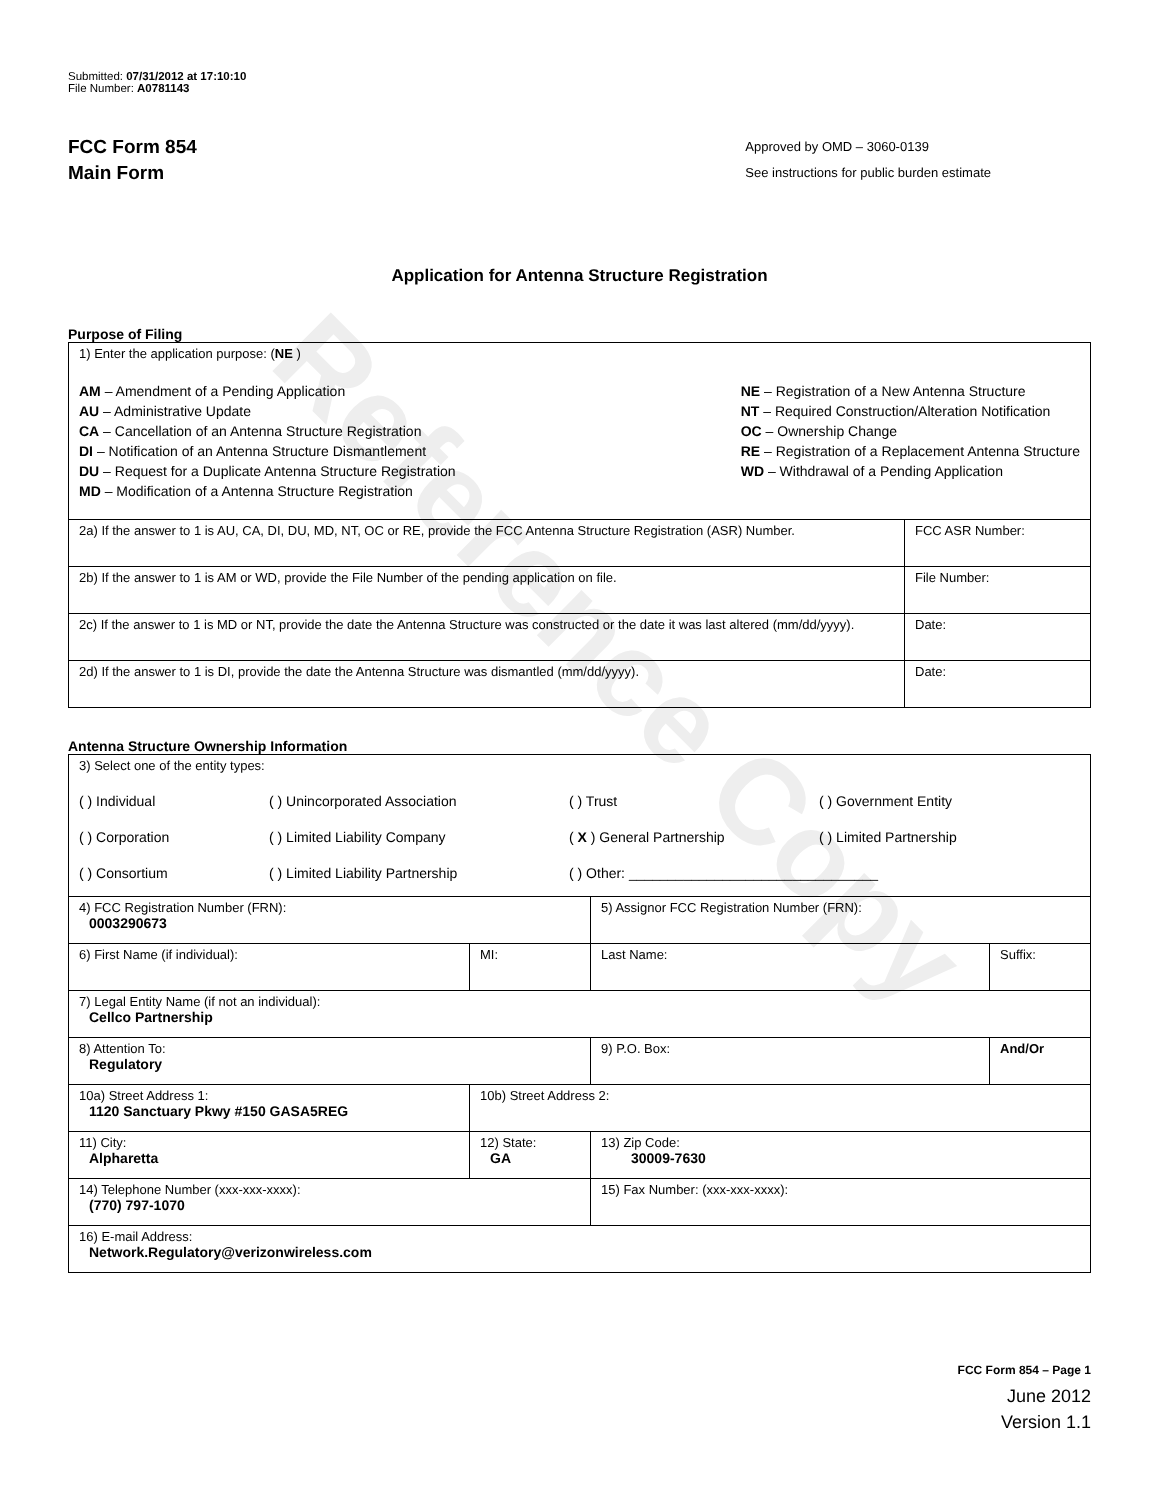Reference Copy
Submitted: 07/31/2012 at 17:10:10
File Number: A0781143
FCC Form 854
Main Form
Approved by OMD – 3060-0139
See instructions for public burden estimate
Application for Antenna Structure Registration
Purpose of Filing
| 1) Enter the application purpose: ( NE ) AM – Amendment of a Pending Application AU – Administrative Update CA – Cancellation of an Antenna Structure Registration DI – Notification of an Antenna Structure Dismantlement DU – Request for a Duplicate Antenna Structure Registration MD – Modification of a Antenna Structure Registration NE – Registration of a New Antenna Structure NT – Required Construction/Alteration Notification OC – Ownership Change RE – Registration of a Replacement Antenna Structure WD – Withdrawal of a Pending Application | |
| 2a) If the answer to 1 is AU, CA, DI, DU, MD, NT, OC or RE, provide the FCC Antenna Structure Registration (ASR) Number. | FCC ASR Number: |
| 2b) If the answer to 1 is AM or WD, provide the File Number of the pending application on file. | File Number: |
| 2c) If the answer to 1 is MD or NT, provide the date the Antenna Structure was constructed or the date it was last altered (mm/dd/yyyy). | Date: |
| 2d) If the answer to 1 is DI, provide the date the Antenna Structure was dismantled (mm/dd/yyyy). | Date: |
Antenna Structure Ownership Information
| 3) Select one of the entity types: ( ) Individual ( ) Unincorporated Association ( ) Trust ( ) Government Entity ( ) Corporation ( ) Limited Liability Company ( X ) General Partnership ( ) Limited Partnership ( ) Consortium ( ) Limited Liability Partnership ( ) Other: ________________________________ | | | |
| 4) FCC Registration Number (FRN): 0003290673 | | 5) Assignor FCC Registration Number (FRN): | |
| 6) First Name (if individual): | MI: | Last Name: | Suffix: |
| 7) Legal Entity Name (if not an individual): Cellco Partnership | | | |
| 8) Attention To: Regulatory | | 9) P.O. Box: | And/Or |
| 10a) Street Address 1: 1120 Sanctuary Pkwy #150 GASA5REG | 10b) Street Address 2: | | |
| 11) City: Alpharetta | 12) State: GA | 13) Zip Code: 30009-7630 | |
| 14) Telephone Number (xxx-xxx-xxxx): (770) 797-1070 | | 15) Fax Number: (xxx-xxx-xxxx): | |
| 16) E-mail Address: Network.Regulatory@verizonwireless.com | | | |
FCC Form 854 – Page 1
June 2012
Version 1.1